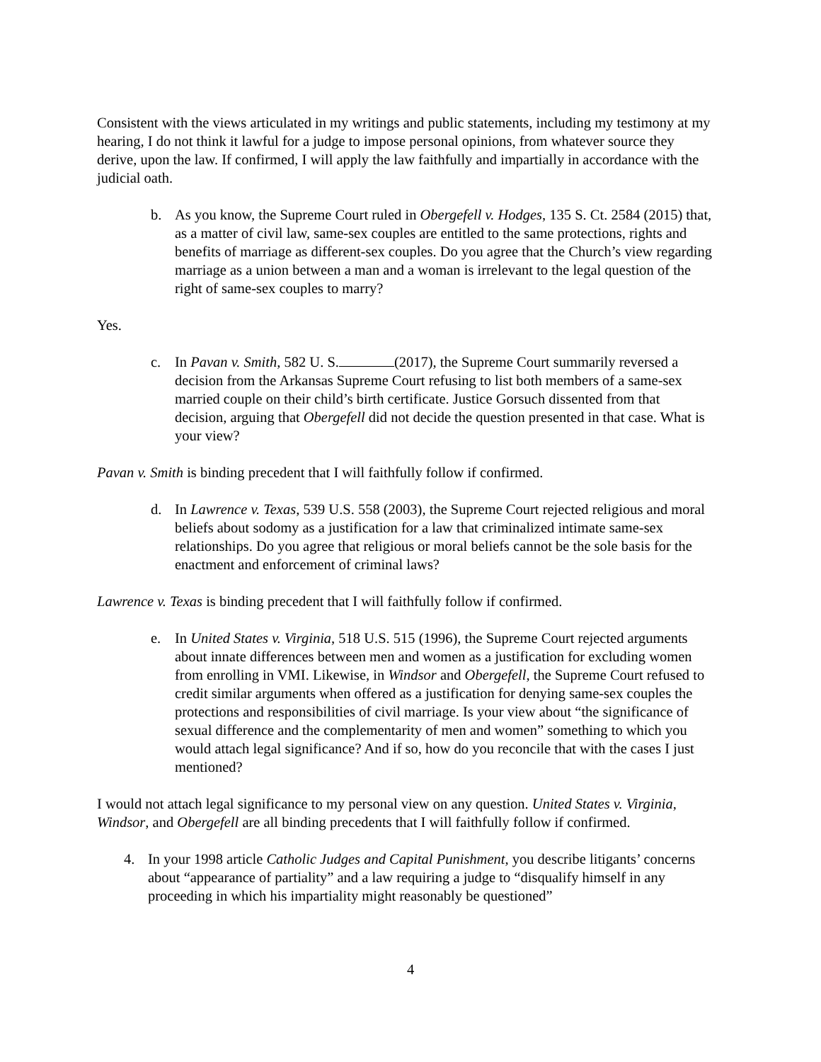Consistent with the views articulated in my writings and public statements, including my testimony at my hearing, I do not think it lawful for a judge to impose personal opinions, from whatever source they derive, upon the law. If confirmed, I will apply the law faithfully and impartially in accordance with the judicial oath.
b. As you know, the Supreme Court ruled in Obergefell v. Hodges, 135 S. Ct. 2584 (2015) that, as a matter of civil law, same-sex couples are entitled to the same protections, rights and benefits of marriage as different-sex couples. Do you agree that the Church’s view regarding marriage as a union between a man and a woman is irrelevant to the legal question of the right of same-sex couples to marry?
Yes.
c. In Pavan v. Smith, 582 U. S. (2017), the Supreme Court summarily reversed a decision from the Arkansas Supreme Court refusing to list both members of a same-sex married couple on their child’s birth certificate. Justice Gorsuch dissented from that decision, arguing that Obergefell did not decide the question presented in that case. What is your view?
Pavan v. Smith is binding precedent that I will faithfully follow if confirmed.
d. In Lawrence v. Texas, 539 U.S. 558 (2003), the Supreme Court rejected religious and moral beliefs about sodomy as a justification for a law that criminalized intimate same-sex relationships. Do you agree that religious or moral beliefs cannot be the sole basis for the enactment and enforcement of criminal laws?
Lawrence v. Texas is binding precedent that I will faithfully follow if confirmed.
e. In United States v. Virginia, 518 U.S. 515 (1996), the Supreme Court rejected arguments about innate differences between men and women as a justification for excluding women from enrolling in VMI. Likewise, in Windsor and Obergefell, the Supreme Court refused to credit similar arguments when offered as a justification for denying same-sex couples the protections and responsibilities of civil marriage. Is your view about “the significance of sexual difference and the complementarity of men and women” something to which you would attach legal significance? And if so, how do you reconcile that with the cases I just mentioned?
I would not attach legal significance to my personal view on any question. United States v. Virginia, Windsor, and Obergefell are all binding precedents that I will faithfully follow if confirmed.
4. In your 1998 article Catholic Judges and Capital Punishment, you describe litigants’ concerns about “appearance of partiality” and a law requiring a judge to “disqualify himself in any proceeding in which his impartiality might reasonably be questioned”
4